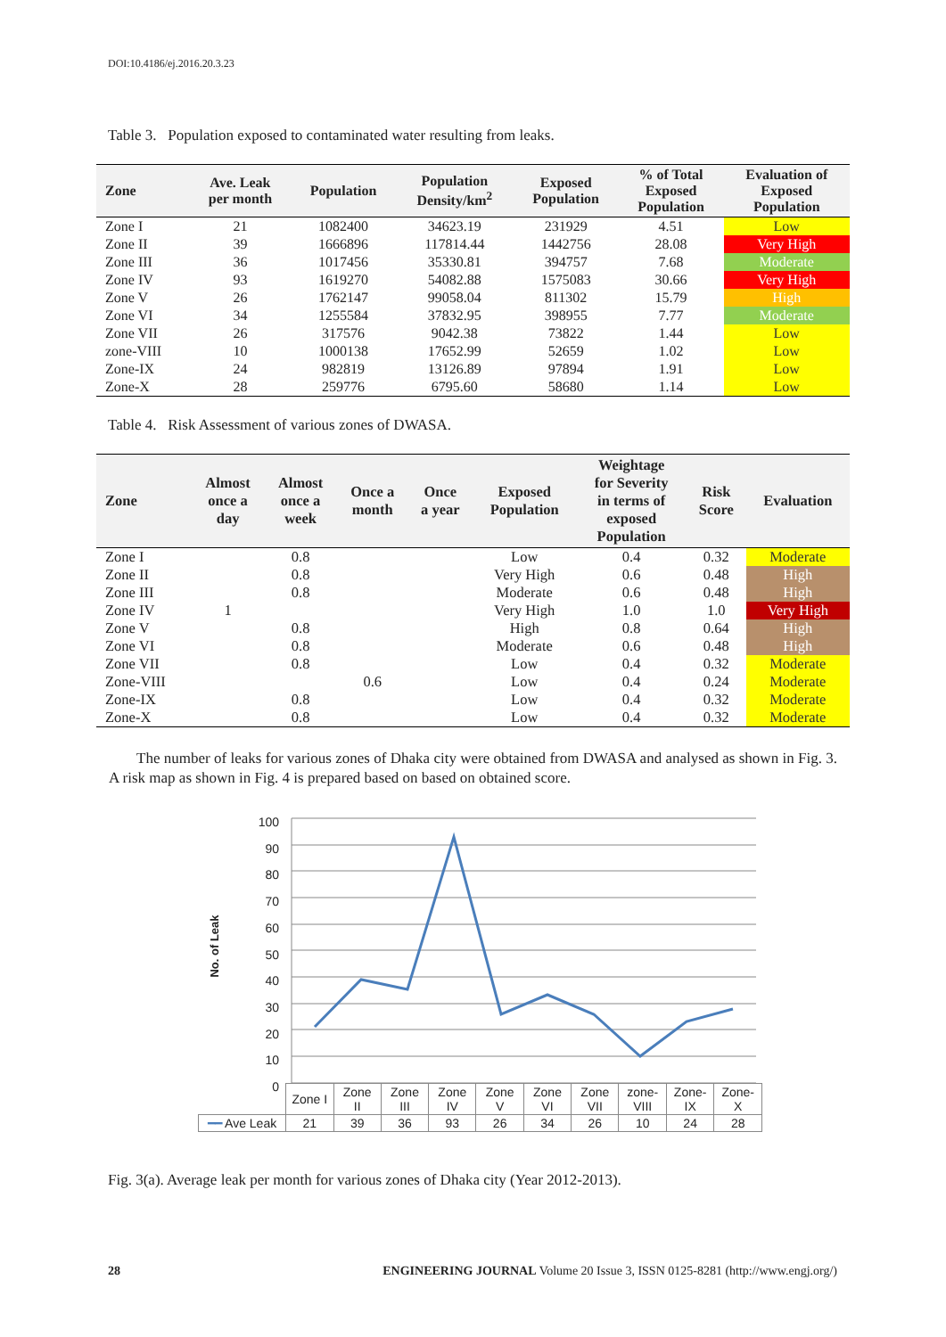DOI:10.4186/ej.2016.20.3.23
Table 3. Population exposed to contaminated water resulting from leaks.
| Zone | Ave. Leak per month | Population | Population Density/km<sup>2</sup> | Exposed Population | % of Total Exposed Population | Evaluation of Exposed Population |
| --- | --- | --- | --- | --- | --- | --- |
| Zone I | 21 | 1082400 | 34623.19 | 231929 | 4.51 | Low |
| Zone II | 39 | 1666896 | 117814.44 | 1442756 | 28.08 | Very High |
| Zone III | 36 | 1017456 | 35330.81 | 394757 | 7.68 | Moderate |
| Zone IV | 93 | 1619270 | 54082.88 | 1575083 | 30.66 | Very High |
| Zone V | 26 | 1762147 | 99058.04 | 811302 | 15.79 | High |
| Zone VI | 34 | 1255584 | 37832.95 | 398955 | 7.77 | Moderate |
| Zone VII | 26 | 317576 | 9042.38 | 73822 | 1.44 | Low |
| zone-VIII | 10 | 1000138 | 17652.99 | 52659 | 1.02 | Low |
| Zone-IX | 24 | 982819 | 13126.89 | 97894 | 1.91 | Low |
| Zone-X | 28 | 259776 | 6795.60 | 58680 | 1.14 | Low |
Table 4. Risk Assessment of various zones of DWASA.
| Zone | Almost once a day | Almost once a week | Once a month | Once a year | Exposed Population | Weightage for Severity in terms of exposed Population | Risk Score | Evaluation |
| --- | --- | --- | --- | --- | --- | --- | --- | --- |
| Zone I | | 0.8 | | | Low | 0.4 | 0.32 | Moderate |
| Zone II | | 0.8 | | | Very High | 0.6 | 0.48 | High |
| Zone III | | 0.8 | | | Moderate | 0.6 | 0.48 | High |
| Zone IV | 1 | | | | Very High | 1.0 | 1.0 | Very High |
| Zone V | | 0.8 | | | High | 0.8 | 0.64 | High |
| Zone VI | | 0.8 | | | Moderate | 0.6 | 0.48 | High |
| Zone VII | | 0.8 | | | Low | 0.4 | 0.32 | Moderate |
| Zone-VIII | | | 0.6 | | Low | 0.4 | 0.24 | Moderate |
| Zone-IX | | 0.8 | | | Low | 0.4 | 0.32 | Moderate |
| Zone-X | | 0.8 | | | Low | 0.4 | 0.32 | Moderate |
The number of leaks for various zones of Dhaka city were obtained from DWASA and analysed as shown in Fig. 3. A risk map as shown in Fig. 4 is prepared based on based on obtained score.
100
90
80
70
60
50
40
30
20
10
0
No. of Leak
| | Zone I | Zone II | Zone III | Zone IV | Zone V | Zone VI | Zone VII | zone- VIII | Zone- IX | Zone- X |
| ━━ Ave Leak | 21 | 39 | 36 | 93 | 26 | 34 | 26 | 10 | 24 | 28 |
Fig. 3(a). Average leak per month for various zones of Dhaka city (Year 2012-2013).
28 ENGINEERING JOURNAL Volume 20 Issue 3, ISSN 0125-8281 (http://www.engj.org/)